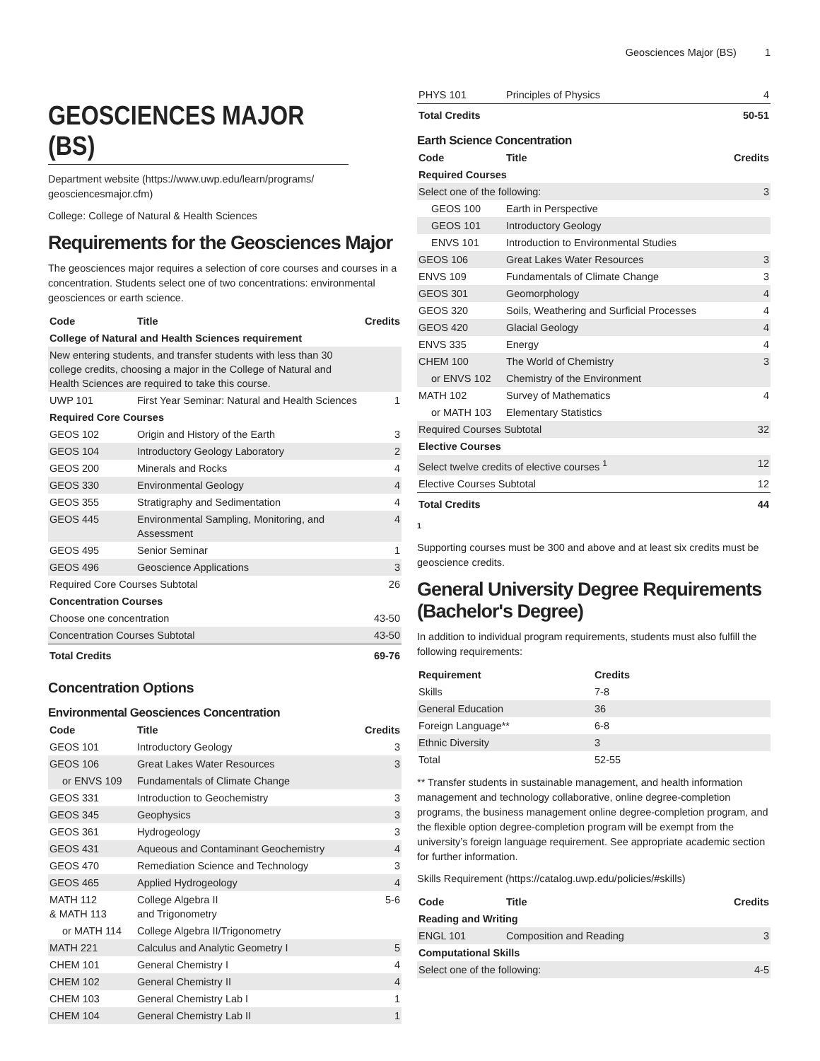Geosciences Major (BS) 1
GEOSCIENCES MAJOR (BS)
Department website (https://www.uwp.edu/learn/programs/ geosciencesmajor.cfm)
College: College of Natural & Health Sciences
Requirements for the Geosciences Major
The geosciences major requires a selection of core courses and courses in a concentration. Students select one of two concentrations: environmental geosciences or earth science.
| Code | Title | Credits |
| --- | --- | --- |
| College of Natural and Health Sciences requirement | | |
| New entering students, and transfer students with less than 30 college credits, choosing a major in the College of Natural and Health Sciences are required to take this course. | | |
| UWP 101 | First Year Seminar: Natural and Health Sciences | 1 |
| Required Core Courses | | |
| GEOS 102 | Origin and History of the Earth | 3 |
| GEOS 104 | Introductory Geology Laboratory | 2 |
| GEOS 200 | Minerals and Rocks | 4 |
| GEOS 330 | Environmental Geology | 4 |
| GEOS 355 | Stratigraphy and Sedimentation | 4 |
| GEOS 445 | Environmental Sampling, Monitoring, and Assessment | 4 |
| GEOS 495 | Senior Seminar | 1 |
| GEOS 496 | Geoscience Applications | 3 |
| Required Core Courses Subtotal | | 26 |
| Concentration Courses | | |
| Choose one concentration | | 43-50 |
| Concentration Courses Subtotal | | 43-50 |
| Total Credits | | 69-76 |
Concentration Options
Environmental Geosciences Concentration
| Code | Title | Credits |
| --- | --- | --- |
| GEOS 101 | Introductory Geology | 3 |
| GEOS 106 | Great Lakes Water Resources | 3 |
| or ENVS 109 | Fundamentals of Climate Change | |
| GEOS 331 | Introduction to Geochemistry | 3 |
| GEOS 345 | Geophysics | 3 |
| GEOS 361 | Hydrogeology | 3 |
| GEOS 431 | Aqueous and Contaminant Geochemistry | 4 |
| GEOS 470 | Remediation Science and Technology | 3 |
| GEOS 465 | Applied Hydrogeology | 4 |
| MATH 112 & MATH 113 | College Algebra II and Trigonometry | 5-6 |
| or MATH 114 | College Algebra II/Trigonometry | |
| MATH 221 | Calculus and Analytic Geometry I | 5 |
| CHEM 101 | General Chemistry I | 4 |
| CHEM 102 | General Chemistry II | 4 |
| CHEM 103 | General Chemistry Lab I | 1 |
| CHEM 104 | General Chemistry Lab II | 1 |
| PHYS 101 | Principles of Physics | 4 |
| Total Credits | | 50-51 |
Earth Science Concentration
| Code | Title | Credits |
| --- | --- | --- |
| Required Courses | | |
| Select one of the following: | | 3 |
| GEOS 100 | Earth in Perspective | |
| GEOS 101 | Introductory Geology | |
| ENVS 101 | Introduction to Environmental Studies | |
| GEOS 106 | Great Lakes Water Resources | 3 |
| ENVS 109 | Fundamentals of Climate Change | 3 |
| GEOS 301 | Geomorphology | 4 |
| GEOS 320 | Soils, Weathering and Surficial Processes | 4 |
| GEOS 420 | Glacial Geology | 4 |
| ENVS 335 | Energy | 4 |
| CHEM 100 | The World of Chemistry | 3 |
| or ENVS 102 | Chemistry of the Environment | |
| MATH 102 | Survey of Mathematics | 4 |
| or MATH 103 | Elementary Statistics | |
| Required Courses Subtotal | | 32 |
| Elective Courses | | |
| Select twelve credits of elective courses <sup>1</sup> | | 12 |
| Elective Courses Subtotal | | 12 |
| Total Credits | | 44 |
1
Supporting courses must be 300 and above and at least six credits must be geoscience credits.
General University Degree Requirements (Bachelor's Degree)
In addition to individual program requirements, students must also fulfill the following requirements:
| Requirement | Credits |
| --- | --- |
| Skills | 7-8 |
| General Education | 36 |
| Foreign Language** | 6-8 |
| Ethnic Diversity | 3 |
| Total | 52-55 |
** Transfer students in sustainable management, and health information management and technology collaborative, online degree-completion programs, the business management online degree-completion program, and the flexible option degree-completion program will be exempt from the university’s foreign language requirement. See appropriate academic section for further information.
Skills Requirement (https://catalog.uwp.edu/policies/#skills)
| Code | Title | Credits |
| --- | --- | --- |
| Reading and Writing | | |
| ENGL 101 | Composition and Reading | 3 |
| Computational Skills | | |
| Select one of the following: | | 4-5 |